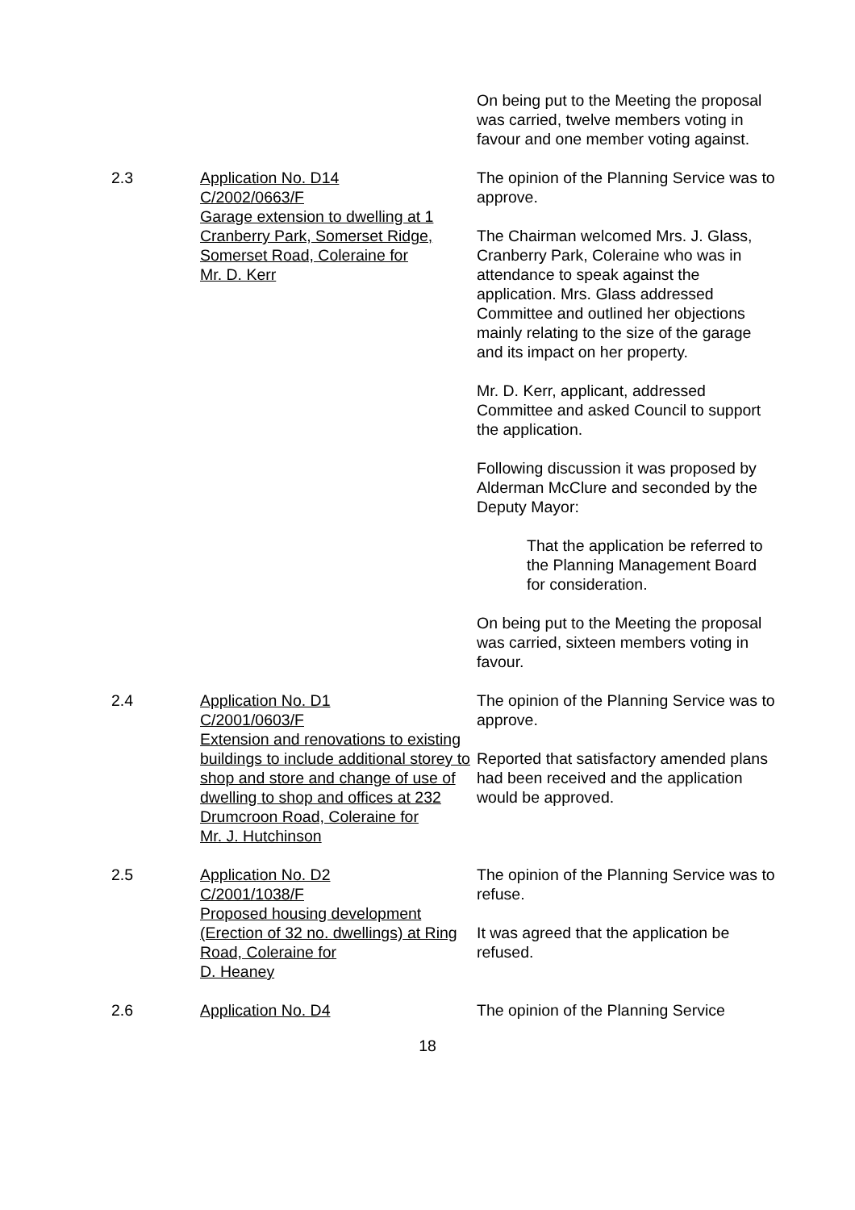On being put to the Meeting the proposal was carried, twelve members voting in favour and one member voting against.
2.3 Application No. D14
C/2002/0663/F
Garage extension to dwelling at 1 Cranberry Park, Somerset Ridge, Somerset Road, Coleraine for
Mr. D. Kerr
The opinion of the Planning Service was to approve.
The Chairman welcomed Mrs. J. Glass, Cranberry Park, Coleraine who was in attendance to speak against the application. Mrs. Glass addressed Committee and outlined her objections mainly relating to the size of the garage and its impact on her property.
Mr. D. Kerr, applicant, addressed Committee and asked Council to support the application.
Following discussion it was proposed by Alderman McClure and seconded by the Deputy Mayor:
That the application be referred to the Planning Management Board for consideration.
On being put to the Meeting the proposal was carried, sixteen members voting in favour.
2.4 Application No. D1
C/2001/0603/F
Extension and renovations to existing buildings to include additional storey to shop and store and change of use of dwelling to shop and offices at 232 Drumcroon Road, Coleraine for
Mr. J. Hutchinson
The opinion of the Planning Service was to approve.
Reported that satisfactory amended plans had been received and the application would be approved.
2.5 Application No. D2
C/2001/1038/F
Proposed housing development (Erection of 32 no. dwellings) at Ring Road, Coleraine for
D. Heaney
The opinion of the Planning Service was to refuse.
It was agreed that the application be refused.
2.6 Application No. D4 The opinion of the Planning Service
18